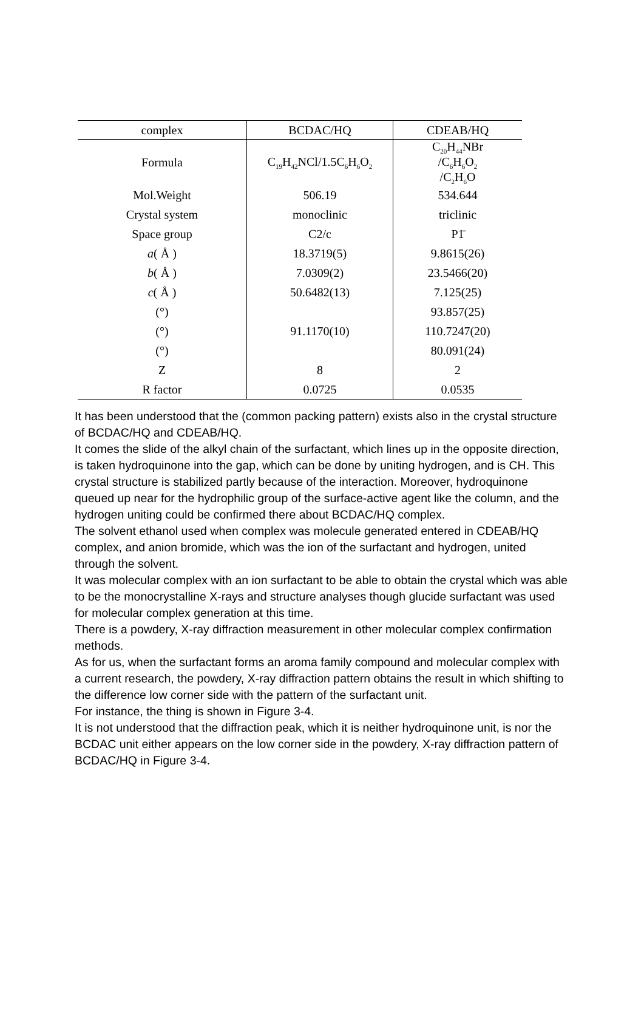| complex | BCDAC/HQ | CDEAB/HQ |
| --- | --- | --- |
| Formula | C<sub>19</sub>H<sub>42</sub>NCl/1.5C<sub>6</sub>H<sub>6</sub>O<sub>2</sub> | C<sub>20</sub>H<sub>44</sub>NBr /C<sub>6</sub>H<sub>6</sub>O<sub>2</sub> /C<sub>2</sub>H<sub>6</sub>O |
| Mol.Weight | 506.19 | 534.644 |
| Crystal system | monoclinic | triclinic |
| Space group | C2/c | P1̄ |
| a ( Å ) | 18.3719(5) | 9.8615(26) |
| b ( Å ) | 7.0309(2) | 23.5466(20) |
| c ( Å ) | 50.6482(13) | 7.125(25) |
| (°) | | 93.857(25) |
| (°) | 91.1170(10) | 110.7247(20) |
| (°) | | 80.091(24) |
| Z | 8 | 2 |
| R factor | 0.0725 | 0.0535 |
It has been understood that the (common packing pattern) exists also in the crystal structure of BCDAC/HQ and CDEAB/HQ.
It comes the slide of the alkyl chain of the surfactant, which lines up in the opposite direction, is taken hydroquinone into the gap, which can be done by uniting hydrogen, and is CH. This crystal structure is stabilized partly because of the interaction. Moreover, hydroquinone queued up near for the hydrophilic group of the surface-active agent like the column, and the hydrogen uniting could be confirmed there about BCDAC/HQ complex.
The solvent ethanol used when complex was molecule generated entered in CDEAB/HQ complex, and anion bromide, which was the ion of the surfactant and hydrogen, united through the solvent.
It was molecular complex with an ion surfactant to be able to obtain the crystal which was able to be the monocrystalline X-rays and structure analyses though glucide surfactant was used for molecular complex generation at this time.
There is a powdery, X-ray diffraction measurement in other molecular complex confirmation methods.
As for us, when the surfactant forms an aroma family compound and molecular complex with a current research, the powdery, X-ray diffraction pattern obtains the result in which shifting to the difference low corner side with the pattern of the surfactant unit.
For instance, the thing is shown in Figure 3-4.
It is not understood that the diffraction peak, which it is neither hydroquinone unit, is nor the BCDAC unit either appears on the low corner side in the powdery, X-ray diffraction pattern of BCDAC/HQ in Figure 3-4.